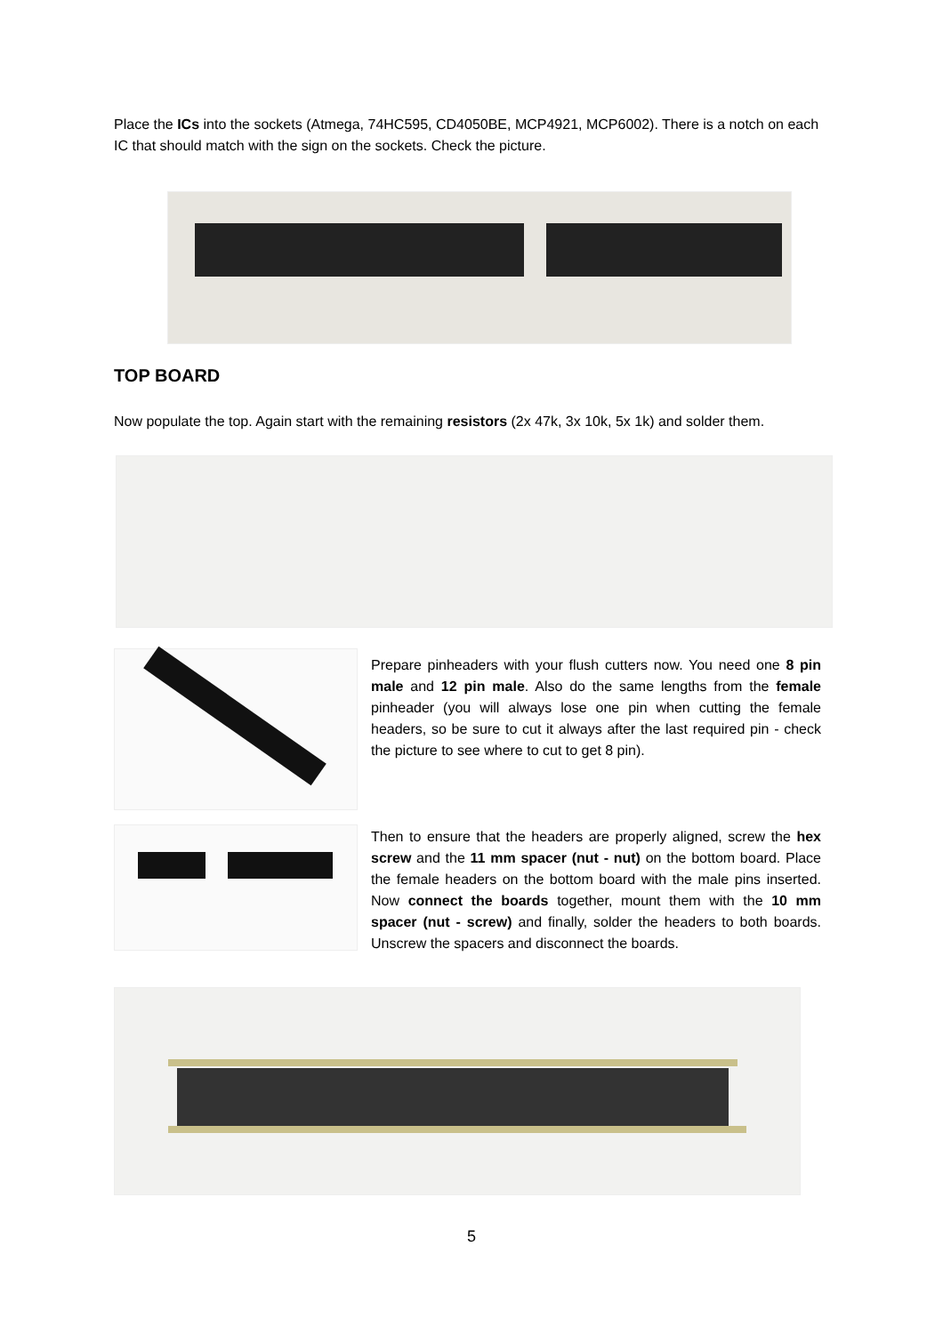Place the ICs into the sockets (Atmega, 74HC595, CD4050BE, MCP4921, MCP6002). There is a notch on each IC that should match with the sign on the sockets. Check the picture.
TOP BOARD
Now populate the top. Again start with the remaining resistors (2x 47k, 3x 10k, 5x 1k) and solder them.
Prepare pinheaders with your flush cutters now. You need one 8 pin male and 12 pin male. Also do the same lengths from the female pinheader (you will always lose one pin when cutting the female headers, so be sure to cut it always after the last required pin - check the picture to see where to cut to get 8 pin).
Then to ensure that the headers are properly aligned, screw the hex screw and the 11 mm spacer (nut - nut) on the bottom board. Place the female headers on the bottom board with the male pins inserted. Now connect the boards together, mount them with the 10 mm spacer (nut - screw) and finally, solder the headers to both boards. Unscrew the spacers and disconnect the boards.
5